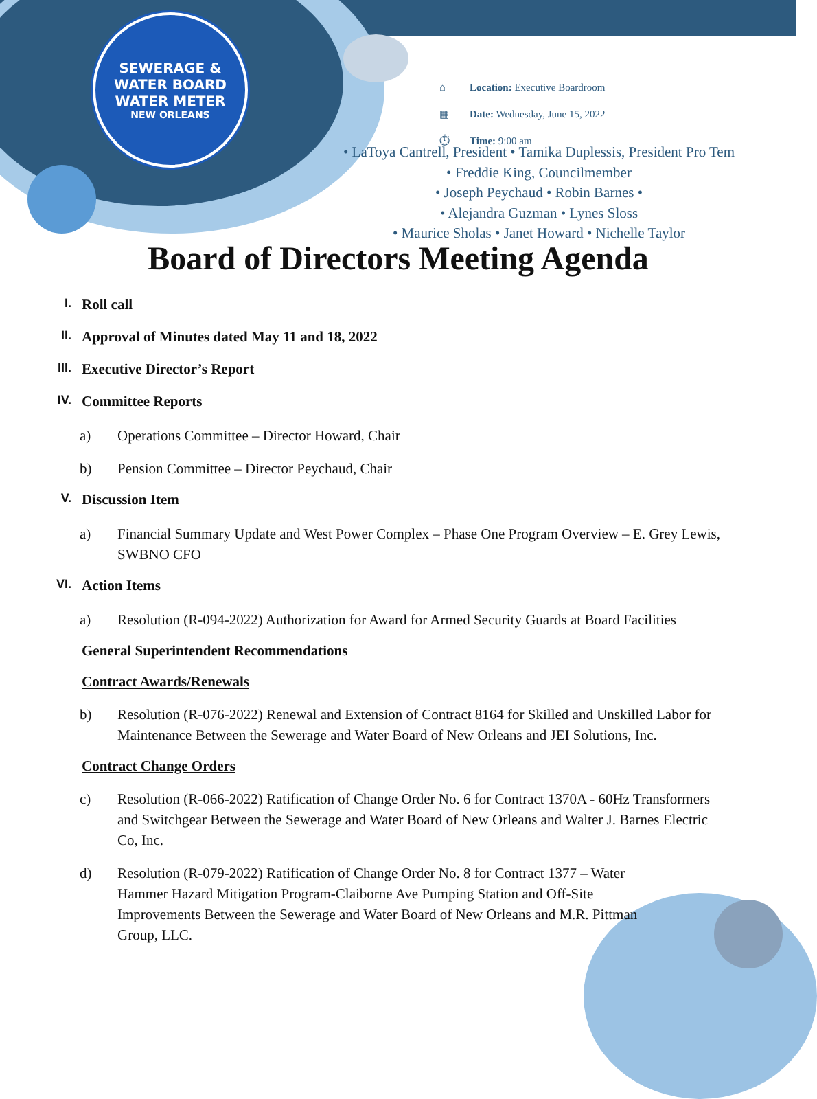SEWERAGE & WATER BOARD
WATER METER
NEW ORLEANS
⌂ Location: Executive Boardroom
▦ Date: Wednesday, June 15, 2022
⏱ Time: 9:00 am
• LaToya Cantrell, President • Tamika Duplessis, President Pro Tem • Freddie King, Councilmember
• Joseph Peychaud • Robin Barnes •
• Alejandra Guzman • Lynes Sloss
• Maurice Sholas • Janet Howard • Nichelle Taylor
Board of Directors Meeting Agenda
I. Roll call
II. Approval of Minutes dated May 11 and 18, 2022
III. Executive Director’s Report
IV. Committee Reports
a) Operations Committee – Director Howard, Chair
b) Pension Committee – Director Peychaud, Chair
V. Discussion Item
a) Financial Summary Update and West Power Complex – Phase One Program Overview – E. Grey Lewis, SWBNO CFO
VI. Action Items
a) Resolution (R-094-2022) Authorization for Award for Armed Security Guards at Board Facilities
General Superintendent Recommendations
Contract Awards/Renewals
b) Resolution (R-076-2022) Renewal and Extension of Contract 8164 for Skilled and Unskilled Labor for Maintenance Between the Sewerage and Water Board of New Orleans and JEI Solutions, Inc.
Contract Change Orders
c) Resolution (R-066-2022) Ratification of Change Order No. 6 for Contract 1370A - 60Hz Transformers and Switchgear Between the Sewerage and Water Board of New Orleans and Walter J. Barnes Electric Co, Inc.
d) Resolution (R-079-2022) Ratification of Change Order No. 8 for Contract 1377 – Water Hammer Hazard Mitigation Program-Claiborne Ave Pumping Station and Off-Site Improvements Between the Sewerage and Water Board of New Orleans and M.R. Pittman Group, LLC.